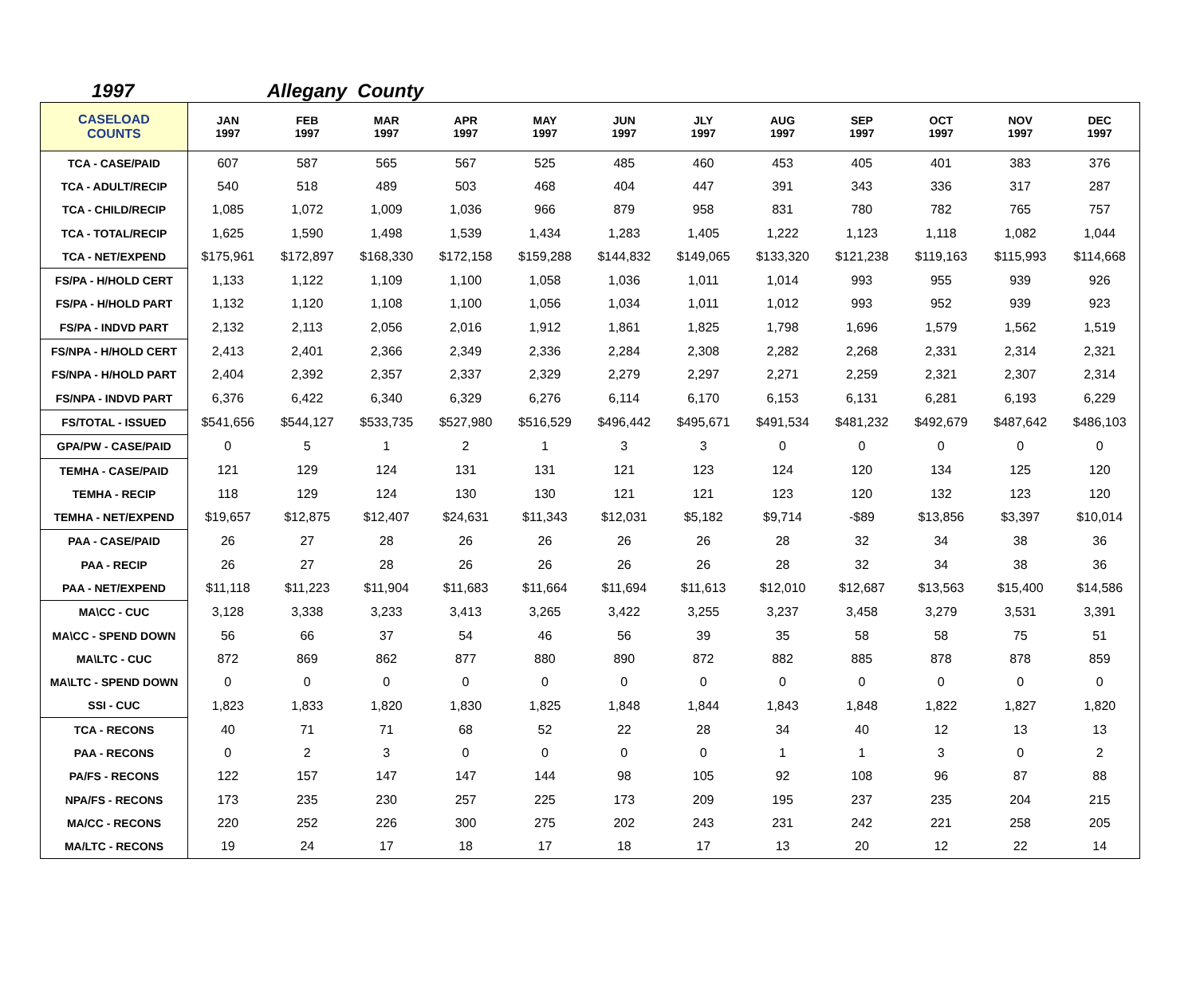1997 Allegany County
| CASELOAD COUNTS | JAN 1997 | FEB 1997 | MAR 1997 | APR 1997 | MAY 1997 | JUN 1997 | JLY 1997 | AUG 1997 | SEP 1997 | OCT 1997 | NOV 1997 | DEC 1997 |
| --- | --- | --- | --- | --- | --- | --- | --- | --- | --- | --- | --- | --- |
| TCA - CASE/PAID | 607 | 587 | 565 | 567 | 525 | 485 | 460 | 453 | 405 | 401 | 383 | 376 |
| TCA - ADULT/RECIP | 540 | 518 | 489 | 503 | 468 | 404 | 447 | 391 | 343 | 336 | 317 | 287 |
| TCA - CHILD/RECIP | 1,085 | 1,072 | 1,009 | 1,036 | 966 | 879 | 958 | 831 | 780 | 782 | 765 | 757 |
| TCA - TOTAL/RECIP | 1,625 | 1,590 | 1,498 | 1,539 | 1,434 | 1,283 | 1,405 | 1,222 | 1,123 | 1,118 | 1,082 | 1,044 |
| TCA - NET/EXPEND | $175,961 | $172,897 | $168,330 | $172,158 | $159,288 | $144,832 | $149,065 | $133,320 | $121,238 | $119,163 | $115,993 | $114,668 |
| FS/PA - H/HOLD CERT | 1,133 | 1,122 | 1,109 | 1,100 | 1,058 | 1,036 | 1,011 | 1,014 | 993 | 955 | 939 | 926 |
| FS/PA - H/HOLD PART | 1,132 | 1,120 | 1,108 | 1,100 | 1,056 | 1,034 | 1,011 | 1,012 | 993 | 952 | 939 | 923 |
| FS/PA - INDVD PART | 2,132 | 2,113 | 2,056 | 2,016 | 1,912 | 1,861 | 1,825 | 1,798 | 1,696 | 1,579 | 1,562 | 1,519 |
| FS/NPA - H/HOLD CERT | 2,413 | 2,401 | 2,366 | 2,349 | 2,336 | 2,284 | 2,308 | 2,282 | 2,268 | 2,331 | 2,314 | 2,321 |
| FS/NPA - H/HOLD PART | 2,404 | 2,392 | 2,357 | 2,337 | 2,329 | 2,279 | 2,297 | 2,271 | 2,259 | 2,321 | 2,307 | 2,314 |
| FS/NPA - INDVD PART | 6,376 | 6,422 | 6,340 | 6,329 | 6,276 | 6,114 | 6,170 | 6,153 | 6,131 | 6,281 | 6,193 | 6,229 |
| FS/TOTAL - ISSUED | $541,656 | $544,127 | $533,735 | $527,980 | $516,529 | $496,442 | $495,671 | $491,534 | $481,232 | $492,679 | $487,642 | $486,103 |
| GPA/PW - CASE/PAID | 0 | 5 | 1 | 2 | 1 | 3 | 3 | 0 | 0 | 0 | 0 | 0 |
| TEMHA - CASE/PAID | 121 | 129 | 124 | 131 | 131 | 121 | 123 | 124 | 120 | 134 | 125 | 120 |
| TEMHA - RECIP | 118 | 129 | 124 | 130 | 130 | 121 | 121 | 123 | 120 | 132 | 123 | 120 |
| TEMHA - NET/EXPEND | $19,657 | $12,875 | $12,407 | $24,631 | $11,343 | $12,031 | $5,182 | $9,714 | -$89 | $13,856 | $3,397 | $10,014 |
| PAA - CASE/PAID | 26 | 27 | 28 | 26 | 26 | 26 | 26 | 28 | 32 | 34 | 38 | 36 |
| PAA - RECIP | 26 | 27 | 28 | 26 | 26 | 26 | 26 | 28 | 32 | 34 | 38 | 36 |
| PAA - NET/EXPEND | $11,118 | $11,223 | $11,904 | $11,683 | $11,664 | $11,694 | $11,613 | $12,010 | $12,687 | $13,563 | $15,400 | $14,586 |
| MA\CC - CUC | 3,128 | 3,338 | 3,233 | 3,413 | 3,265 | 3,422 | 3,255 | 3,237 | 3,458 | 3,279 | 3,531 | 3,391 |
| MA\CC - SPEND DOWN | 56 | 66 | 37 | 54 | 46 | 56 | 39 | 35 | 58 | 58 | 75 | 51 |
| MA\LTC - CUC | 872 | 869 | 862 | 877 | 880 | 890 | 872 | 882 | 885 | 878 | 878 | 859 |
| MA\LTC - SPEND DOWN | 0 | 0 | 0 | 0 | 0 | 0 | 0 | 0 | 0 | 0 | 0 | 0 |
| SSI - CUC | 1,823 | 1,833 | 1,820 | 1,830 | 1,825 | 1,848 | 1,844 | 1,843 | 1,848 | 1,822 | 1,827 | 1,820 |
| TCA - RECONS | 40 | 71 | 71 | 68 | 52 | 22 | 28 | 34 | 40 | 12 | 13 | 13 |
| PAA - RECONS | 0 | 2 | 3 | 0 | 0 | 0 | 0 | 1 | 1 | 3 | 0 | 2 |
| PA/FS - RECONS | 122 | 157 | 147 | 147 | 144 | 98 | 105 | 92 | 108 | 96 | 87 | 88 |
| NPA/FS - RECONS | 173 | 235 | 230 | 257 | 225 | 173 | 209 | 195 | 237 | 235 | 204 | 215 |
| MA/CC - RECONS | 220 | 252 | 226 | 300 | 275 | 202 | 243 | 231 | 242 | 221 | 258 | 205 |
| MA/LTC - RECONS | 19 | 24 | 17 | 18 | 17 | 18 | 17 | 13 | 20 | 12 | 22 | 14 |